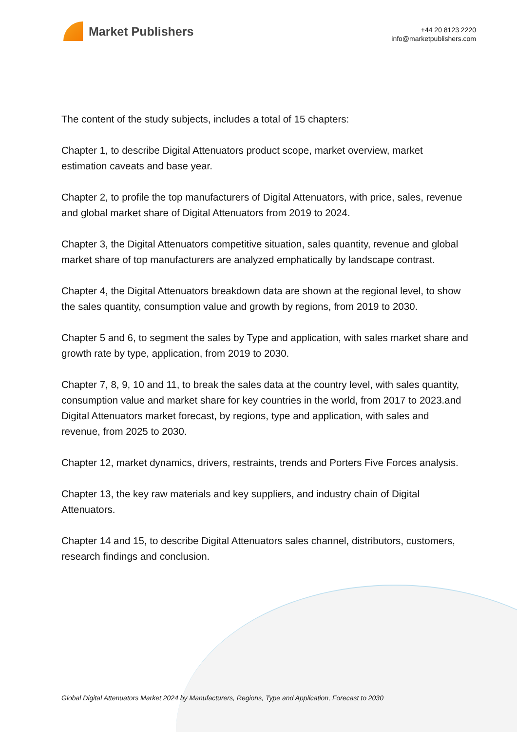Market Publishers
+44 20 8123 2220
info@marketpublishers.com
The content of the study subjects, includes a total of 15 chapters:
Chapter 1, to describe Digital Attenuators product scope, market overview, market estimation caveats and base year.
Chapter 2, to profile the top manufacturers of Digital Attenuators, with price, sales, revenue and global market share of Digital Attenuators from 2019 to 2024.
Chapter 3, the Digital Attenuators competitive situation, sales quantity, revenue and global market share of top manufacturers are analyzed emphatically by landscape contrast.
Chapter 4, the Digital Attenuators breakdown data are shown at the regional level, to show the sales quantity, consumption value and growth by regions, from 2019 to 2030.
Chapter 5 and 6, to segment the sales by Type and application, with sales market share and growth rate by type, application, from 2019 to 2030.
Chapter 7, 8, 9, 10 and 11, to break the sales data at the country level, with sales quantity, consumption value and market share for key countries in the world, from 2017 to 2023.and Digital Attenuators market forecast, by regions, type and application, with sales and revenue, from 2025 to 2030.
Chapter 12, market dynamics, drivers, restraints, trends and Porters Five Forces analysis.
Chapter 13, the key raw materials and key suppliers, and industry chain of Digital Attenuators.
Chapter 14 and 15, to describe Digital Attenuators sales channel, distributors, customers, research findings and conclusion.
Global Digital Attenuators Market 2024 by Manufacturers, Regions, Type and Application, Forecast to 2030